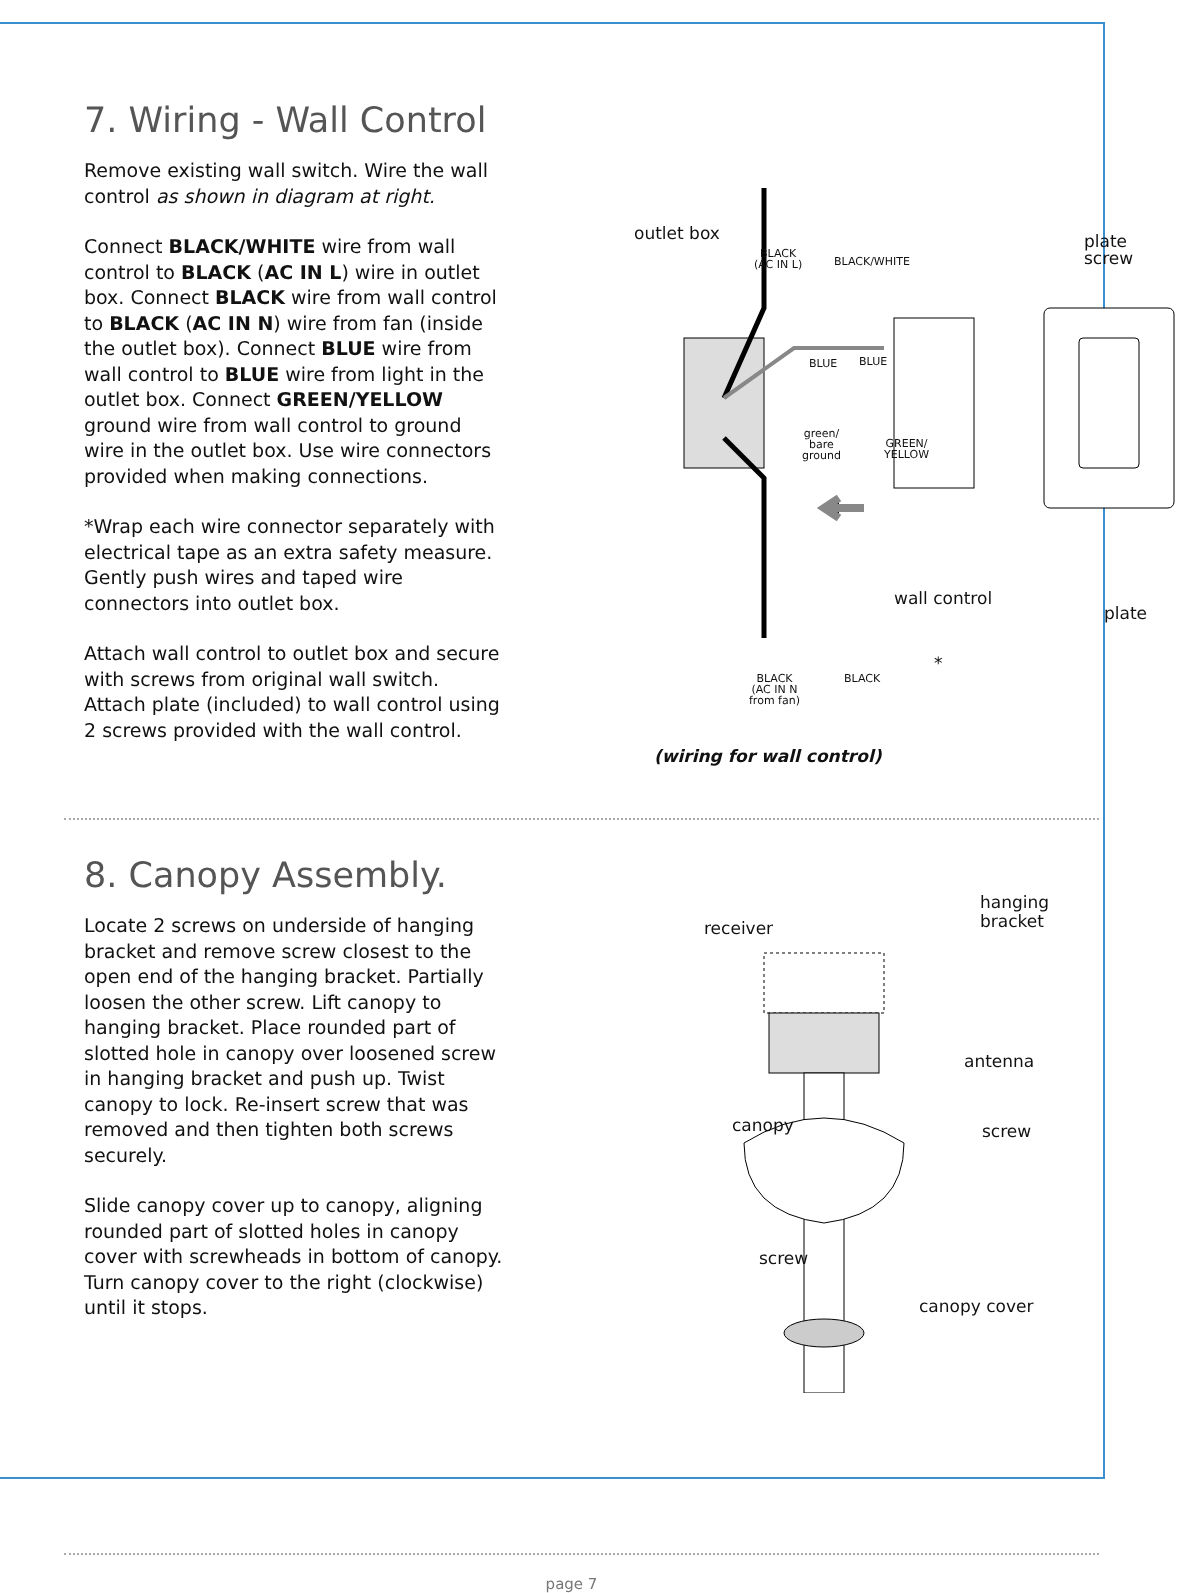7. Wiring - Wall Control
Remove existing wall switch. Wire the wall control as shown in diagram at right.
Connect BLACK/WHITE wire from wall control to BLACK (AC IN L) wire in outlet box. Connect BLACK wire from wall control to BLACK (AC IN N) wire from fan (inside the outlet box). Connect BLUE wire from wall control to BLUE wire from light in the outlet box. Connect GREEN/YELLOW ground wire from wall control to ground wire in the outlet box. Use wire connectors provided when making connections.
*Wrap each wire connector separately with electrical tape as an extra safety measure. Gently push wires and taped wire connectors into outlet box.
Attach wall control to outlet box and secure with screws from original wall switch. Attach plate (included) to wall control using 2 screws provided with the wall control.
outlet box
BLACK
(AC IN L) BLACK/WHITE
plate
screw
BLUE BLUE
green/
bare
ground
GREEN/
YELLOW
wall control
plate
BLACK
(AC IN N
from fan)
BLACK
*
(wiring for wall control)
8. Canopy Assembly.
Locate 2 screws on underside of hanging bracket and remove screw closest to the open end of the hanging bracket. Partially loosen the other screw. Lift canopy to hanging bracket. Place rounded part of slotted hole in canopy over loosened screw in hanging bracket and push up. Twist canopy to lock. Re-insert screw that was removed and then tighten both screws securely.
Slide canopy cover up to canopy, aligning rounded part of slotted holes in canopy cover with screwheads in bottom of canopy. Turn canopy cover to the right (clockwise) until it stops.
receiver
hanging
bracket
antenna
canopy screw
screw
canopy cover
page 7